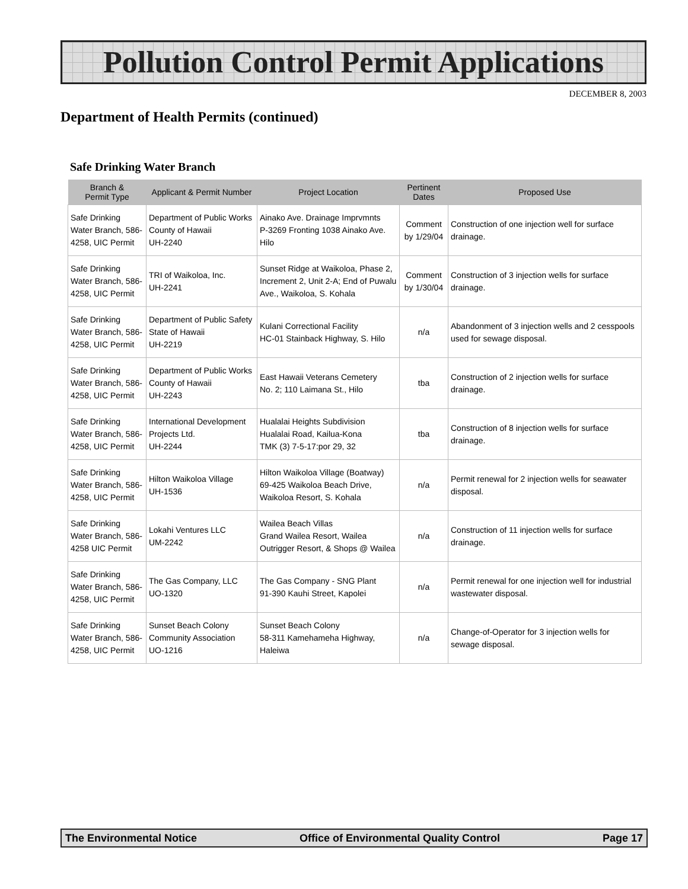Pollution Control Permit Applications
DECEMBER 8, 2003
Department of Health Permits (continued)
Safe Drinking Water Branch
| Branch & Permit Type | Applicant & Permit Number | Project Location | Pertinent Dates | Proposed Use |
| --- | --- | --- | --- | --- |
| Safe Drinking Water Branch, 586-4258, UIC Permit | Department of Public Works County of Hawaii UH-2240 | Ainako Ave. Drainage Imprvmnts P-3269 Fronting 1038 Ainako Ave. Hilo | Comment by 1/29/04 | Construction of one injection well for surface drainage. |
| Safe Drinking Water Branch, 586-4258, UIC Permit | TRI of Waikoloa, Inc. UH-2241 | Sunset Ridge at Waikoloa, Phase 2, Increment 2, Unit 2-A; End of Puwalu Ave., Waikoloa, S. Kohala | Comment by 1/30/04 | Construction of 3 injection wells for surface drainage. |
| Safe Drinking Water Branch, 586-4258, UIC Permit | Department of Public Safety State of Hawaii UH-2219 | Kulani Correctional Facility HC-01 Stainback Highway, S. Hilo | n/a | Abandonment of 3 injection wells and 2 cesspools used for sewage disposal. |
| Safe Drinking Water Branch, 586-4258, UIC Permit | Department of Public Works County of Hawaii UH-2243 | East Hawaii Veterans Cemetery No. 2; 110 Laimana St., Hilo | tba | Construction of 2 injection wells for surface drainage. |
| Safe Drinking Water Branch, 586-4258, UIC Permit | International Development Projects Ltd. UH-2244 | Hualalai Heights Subdivision Hualalai Road, Kailua-Kona TMK (3) 7-5-17:por 29, 32 | tba | Construction of 8 injection wells for surface drainage. |
| Safe Drinking Water Branch, 586-4258, UIC Permit | Hilton Waikoloa Village UH-1536 | Hilton Waikoloa Village (Boatway) 69-425 Waikoloa Beach Drive, Waikoloa Resort, S. Kohala | n/a | Permit renewal for 2 injection wells for seawater disposal. |
| Safe Drinking Water Branch, 586-4258 UIC Permit | Lokahi Ventures LLC UM-2242 | Wailea Beach Villas Grand Wailea Resort, Wailea Outrigger Resort, & Shops @ Wailea | n/a | Construction of 11 injection wells for surface drainage. |
| Safe Drinking Water Branch, 586-4258, UIC Permit | The Gas Company, LLC UO-1320 | The Gas Company - SNG Plant 91-390 Kauhi Street, Kapolei | n/a | Permit renewal for one injection well for industrial wastewater disposal. |
| Safe Drinking Water Branch, 586-4258, UIC Permit | Sunset Beach Colony Community Association UO-1216 | Sunset Beach Colony 58-311 Kamehameha Highway, Haleiwa | n/a | Change-of-Operator for 3 injection wells for sewage disposal. |
The Environmental Notice Office of Environmental Quality Control Page 17